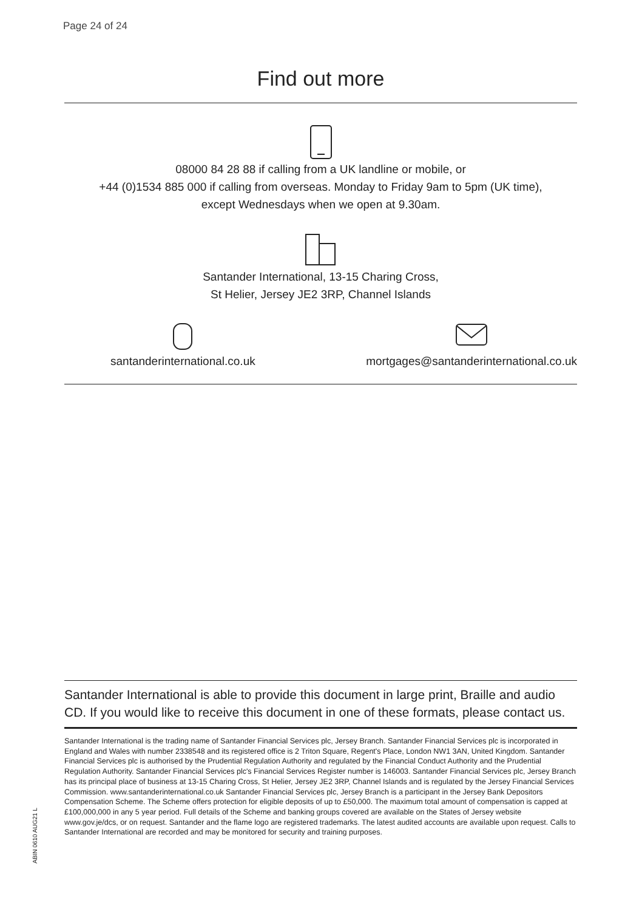Page 24 of 24
Find out more
08000 84 28 88 if calling from a UK landline or mobile, or
+44 (0)1534 885 000 if calling from overseas. Monday to Friday 9am to 5pm (UK time),
except Wednesdays when we open at 9.30am.
Santander International, 13-15 Charing Cross,
St Helier, Jersey JE2 3RP, Channel Islands
santanderinternational.co.uk
mortgages@santanderinternational.co.uk
Santander International is able to provide this document in large print, Braille and audio CD. If you would like to receive this document in one of these formats, please contact us.
Santander International is the trading name of Santander Financial Services plc, Jersey Branch. Santander Financial Services plc is incorporated in England and Wales with number 2338548 and its registered office is 2 Triton Square, Regent's Place, London NW1 3AN, United Kingdom. Santander Financial Services plc is authorised by the Prudential Regulation Authority and regulated by the Financial Conduct Authority and the Prudential Regulation Authority. Santander Financial Services plc's Financial Services Register number is 146003. Santander Financial Services plc, Jersey Branch has its principal place of business at 13-15 Charing Cross, St Helier, Jersey JE2 3RP, Channel Islands and is regulated by the Jersey Financial Services Commission. www.santanderinternational.co.uk Santander Financial Services plc, Jersey Branch is a participant in the Jersey Bank Depositors Compensation Scheme. The Scheme offers protection for eligible deposits of up to £50,000. The maximum total amount of compensation is capped at £100,000,000 in any 5 year period. Full details of the Scheme and banking groups covered are available on the States of Jersey website www.gov.je/dcs, or on request. Santander and the flame logo are registered trademarks. The latest audited accounts are available upon request. Calls to Santander International are recorded and may be monitored for security and training purposes.
ABIN 0610 AUG21 L